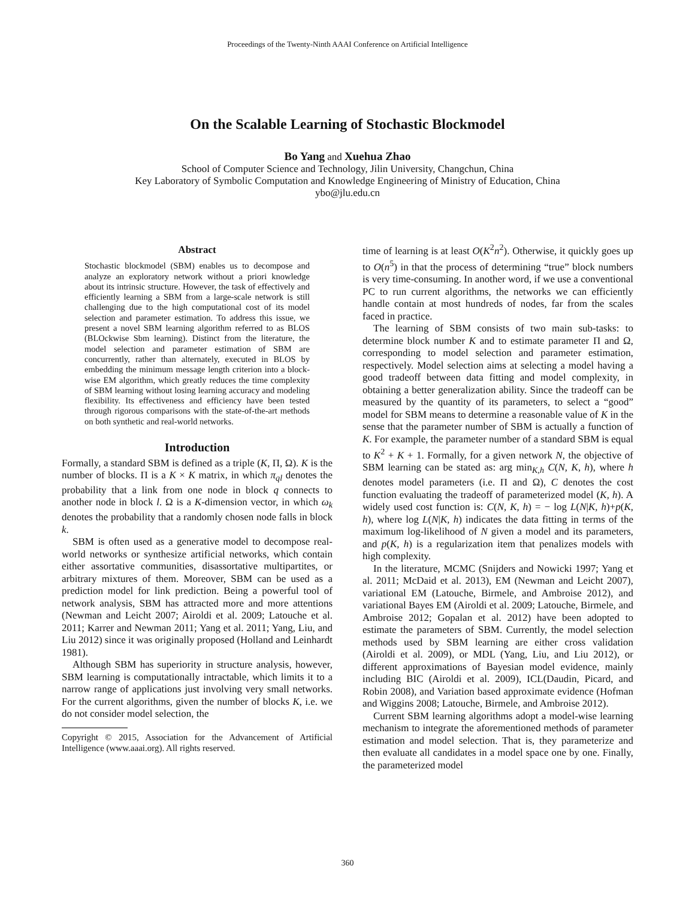Proceedings of the Twenty-Ninth AAAI Conference on Artificial Intelligence
On the Scalable Learning of Stochastic Blockmodel
Bo Yang and Xuehua Zhao
School of Computer Science and Technology, Jilin University, Changchun, China
Key Laboratory of Symbolic Computation and Knowledge Engineering of Ministry of Education, China
ybo@jlu.edu.cn
Abstract
Stochastic blockmodel (SBM) enables us to decompose and analyze an exploratory network without a priori knowledge about its intrinsic structure. However, the task of effectively and efficiently learning a SBM from a large-scale network is still challenging due to the high computational cost of its model selection and parameter estimation. To address this issue, we present a novel SBM learning algorithm referred to as BLOS (BLOckwise Sbm learning). Distinct from the literature, the model selection and parameter estimation of SBM are concurrently, rather than alternately, executed in BLOS by embedding the minimum message length criterion into a block-wise EM algorithm, which greatly reduces the time complexity of SBM learning without losing learning accuracy and modeling flexibility. Its effectiveness and efficiency have been tested through rigorous comparisons with the state-of-the-art methods on both synthetic and real-world networks.
Introduction
Formally, a standard SBM is defined as a triple (K, Π, Ω). K is the number of blocks. Π is a K × K matrix, in which π<sub>ql</sub> denotes the probability that a link from one node in block q connects to another node in block l. Ω is a K-dimension vector, in which ω<sub>k</sub> denotes the probability that a randomly chosen node falls in block k.
SBM is often used as a generative model to decompose real-world networks or synthesize artificial networks, which contain either assortative communities, disassortative multipartites, or arbitrary mixtures of them. Moreover, SBM can be used as a prediction model for link prediction. Being a powerful tool of network analysis, SBM has attracted more and more attentions (Newman and Leicht 2007; Airoldi et al. 2009; Latouche et al. 2011; Karrer and Newman 2011; Yang et al. 2011; Yang, Liu, and Liu 2012) since it was originally proposed (Holland and Leinhardt 1981).
Although SBM has superiority in structure analysis, however, SBM learning is computationally intractable, which limits it to a narrow range of applications just involving very small networks. For the current algorithms, given the number of blocks K, i.e. we do not consider model selection, the
Copyright © 2015, Association for the Advancement of Artificial Intelligence (www.aaai.org). All rights reserved.
time of learning is at least O(K<sup>2</sup>n<sup>2</sup>). Otherwise, it quickly goes up to O(n<sup>5</sup>) in that the process of determining “true” block numbers is very time-consuming. In another word, if we use a conventional PC to run current algorithms, the networks we can efficiently handle contain at most hundreds of nodes, far from the scales faced in practice.
The learning of SBM consists of two main sub-tasks: to determine block number K and to estimate parameter Π and Ω, corresponding to model selection and parameter estimation, respectively. Model selection aims at selecting a model having a good tradeoff between data fitting and model complexity, in obtaining a better generalization ability. Since the tradeoff can be measured by the quantity of its parameters, to select a “good” model for SBM means to determine a reasonable value of K in the sense that the parameter number of SBM is actually a function of K. For example, the parameter number of a standard SBM is equal to K<sup>2</sup> + K + 1. Formally, for a given network N, the objective of SBM learning can be stated as: arg min<sub>K,h</sub> C(N, K, h), where h denotes model parameters (i.e. Π and Ω), C denotes the cost function evaluating the tradeoff of parameterized model (K, h). A widely used cost function is: C(N, K, h) = − log L(N|K, h)+p(K, h), where log L(N|K, h) indicates the data fitting in terms of the maximum log-likelihood of N given a model and its parameters, and p(K, h) is a regularization item that penalizes models with high complexity.
In the literature, MCMC (Snijders and Nowicki 1997; Yang et al. 2011; McDaid et al. 2013), EM (Newman and Leicht 2007), variational EM (Latouche, Birmele, and Ambroise 2012), and variational Bayes EM (Airoldi et al. 2009; Latouche, Birmele, and Ambroise 2012; Gopalan et al. 2012) have been adopted to estimate the parameters of SBM. Currently, the model selection methods used by SBM learning are either cross validation (Airoldi et al. 2009), or MDL (Yang, Liu, and Liu 2012), or different approximations of Bayesian model evidence, mainly including BIC (Airoldi et al. 2009), ICL(Daudin, Picard, and Robin 2008), and Variation based approximate evidence (Hofman and Wiggins 2008; Latouche, Birmele, and Ambroise 2012).
Current SBM learning algorithms adopt a model-wise learning mechanism to integrate the aforementioned methods of parameter estimation and model selection. That is, they parameterize and then evaluate all candidates in a model space one by one. Finally, the parameterized model
360